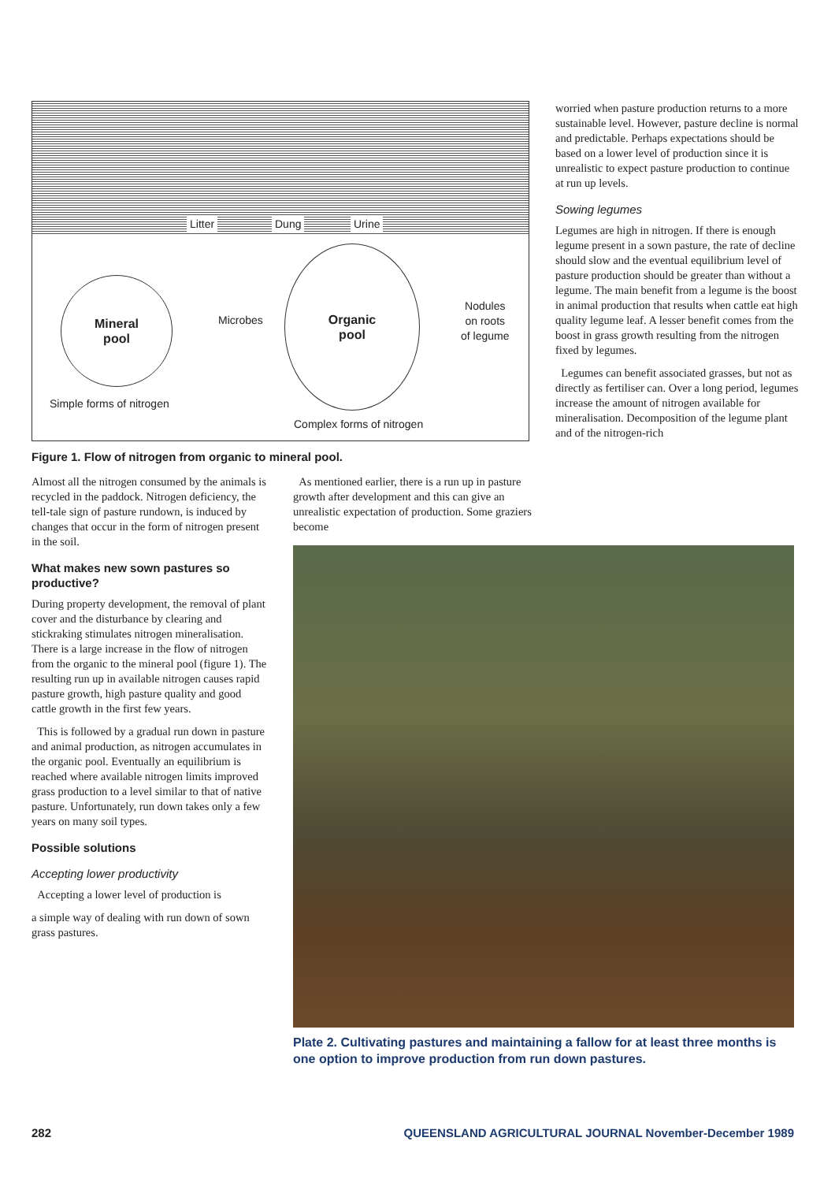Litter Dung Urine
Mineral
pool
Microbes
Organic
pool
Nodules
on roots
of legume
Simple forms of nitrogen
Complex forms of nitrogen
Figure 1. Flow of nitrogen from organic to mineral pool.
worried when pasture production returns to a more sustainable level. However, pasture decline is normal and predictable. Perhaps expectations should be based on a lower level of production since it is unrealistic to expect pasture production to continue at run up levels.
Sowing legumes
Legumes are high in nitrogen. If there is enough legume present in a sown pasture, the rate of decline should slow and the eventual equilibrium level of pasture production should be greater than without a legume. The main benefit from a legume is the boost in animal production that results when cattle eat high quality legume leaf. A lesser benefit comes from the boost in grass growth resulting from the nitrogen fixed by legumes.
Legumes can benefit associated grasses, but not as directly as fertiliser can. Over a long period, legumes increase the amount of nitrogen available for mineralisation. Decomposition of the legume plant and of the nitrogen-rich
Almost all the nitrogen consumed by the animals is recycled in the paddock. Nitrogen deficiency, the tell-tale sign of pasture rundown, is induced by changes that occur in the form of nitrogen present in the soil.
What makes new sown pastures so productive?
During property development, the removal of plant cover and the disturbance by clearing and stickraking stimulates nitrogen mineralisation. There is a large increase in the flow of nitrogen from the organic to the mineral pool (figure 1). The resulting run up in available nitrogen causes rapid pasture growth, high pasture quality and good cattle growth in the first few years.
This is followed by a gradual run down in pasture and animal production, as nitrogen accumulates in the organic pool. Eventually an equilibrium is reached where available nitrogen limits improved grass production to a level similar to that of native pasture. Unfortunately, run down takes only a few years on many soil types.
Possible solutions
Accepting lower productivity
Accepting a lower level of production is
a simple way of dealing with run down of sown grass pastures.
As mentioned earlier, there is a run up in pasture growth after development and this can give an unrealistic expectation of production. Some graziers become
Plate 2. Cultivating pastures and maintaining a fallow for at least three months is one option to improve production from run down pastures.
282 QUEENSLAND AGRICULTURAL JOURNAL November-December 1989